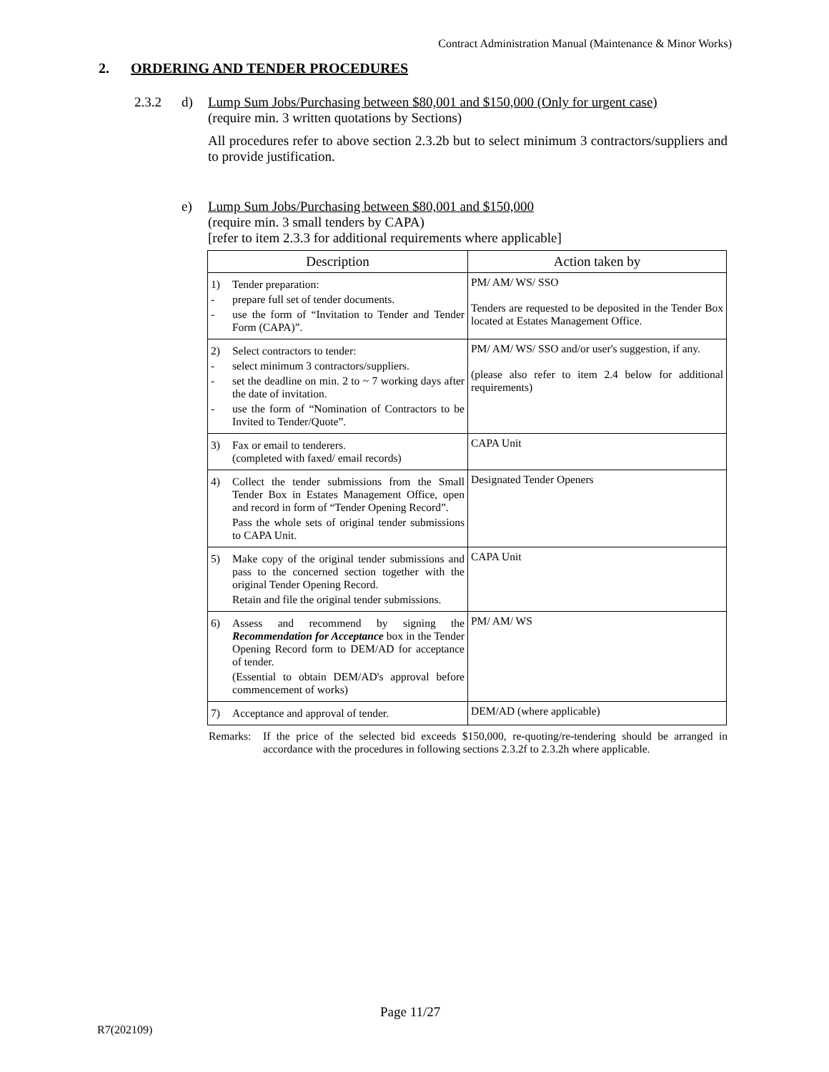Contract Administration Manual (Maintenance & Minor Works)
2. ORDERING AND TENDER PROCEDURES
2.3.2 d) Lump Sum Jobs/Purchasing between $80,001 and $150,000 (Only for urgent case)
(require min. 3 written quotations by Sections)
All procedures refer to above section 2.3.2b but to select minimum 3 contractors/suppliers and to provide justification.
e) Lump Sum Jobs/Purchasing between $80,001 and $150,000
(require min. 3 small tenders by CAPA)
[refer to item 2.3.3 for additional requirements where applicable]
| Description | Action taken by |
| --- | --- |
| 1) Tender preparation: - prepare full set of tender documents. - use the form of “Invitation to Tender and Tender Form (CAPA)”. | PM/ AM/ WS/ SSO Tenders are requested to be deposited in the Tender Box located at Estates Management Office. |
| 2) Select contractors to tender: - select minimum 3 contractors/suppliers. - set the deadline on min. 2 to ~ 7 working days after the date of invitation. - use the form of “Nomination of Contractors to be Invited to Tender/Quote”. | PM/ AM/ WS/ SSO and/or user's suggestion, if any. (please also refer to item 2.4 below for additional requirements) |
| 3) Fax or email to tenderers. (completed with faxed/ email records) | CAPA Unit |
| 4) Collect the tender submissions from the Small Tender Box in Estates Management Office, open and record in form of “Tender Opening Record”. Pass the whole sets of original tender submissions to CAPA Unit. | Designated Tender Openers |
| 5) Make copy of the original tender submissions and pass to the concerned section together with the original Tender Opening Record. Retain and file the original tender submissions. | CAPA Unit |
| 6) Assess and recommend by signing the Recommendation for Acceptance box in the Tender Opening Record form to DEM/AD for acceptance of tender. (Essential to obtain DEM/AD's approval before commencement of works) | PM/ AM/ WS |
| 7) Acceptance and approval of tender. | DEM/AD (where applicable) |
Remarks: If the price of the selected bid exceeds $150,000, re-quoting/re-tendering should be arranged in accordance with the procedures in following sections 2.3.2f to 2.3.2h where applicable.
Page 11/27
R7(202109)